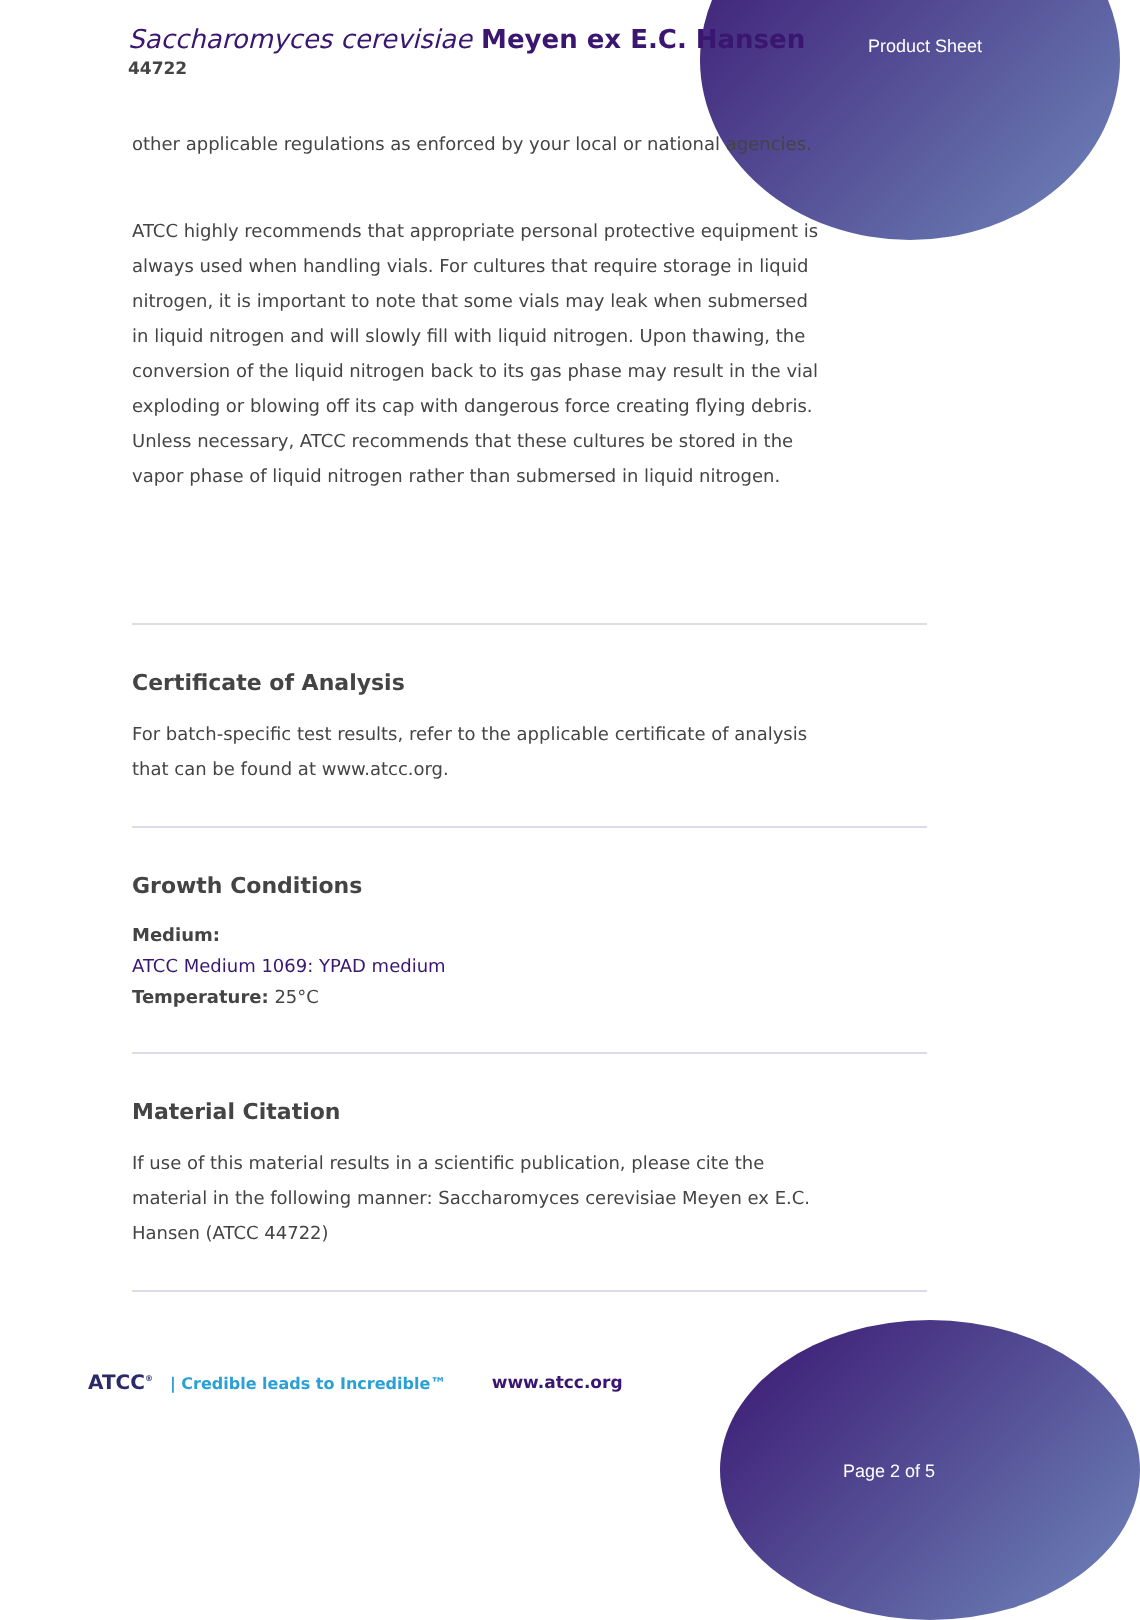Saccharomyces cerevisiae Meyen ex E.C. Hansen
44722
Product Sheet
other applicable regulations as enforced by your local or national agencies.
ATCC highly recommends that appropriate personal protective equipment is always used when handling vials. For cultures that require storage in liquid nitrogen, it is important to note that some vials may leak when submersed in liquid nitrogen and will slowly fill with liquid nitrogen. Upon thawing, the conversion of the liquid nitrogen back to its gas phase may result in the vial exploding or blowing off its cap with dangerous force creating flying debris. Unless necessary, ATCC recommends that these cultures be stored in the vapor phase of liquid nitrogen rather than submersed in liquid nitrogen.
Certificate of Analysis
For batch-specific test results, refer to the applicable certificate of analysis that can be found at www.atcc.org.
Growth Conditions
Medium:
ATCC Medium 1069: YPAD medium
Temperature: 25°C
Material Citation
If use of this material results in a scientific publication, please cite the material in the following manner: Saccharomyces cerevisiae Meyen ex E.C. Hansen (ATCC 44722)
ATCC<sup>®</sup> | Credible leads to Incredible™
www.atcc.org
Page 2 of 5